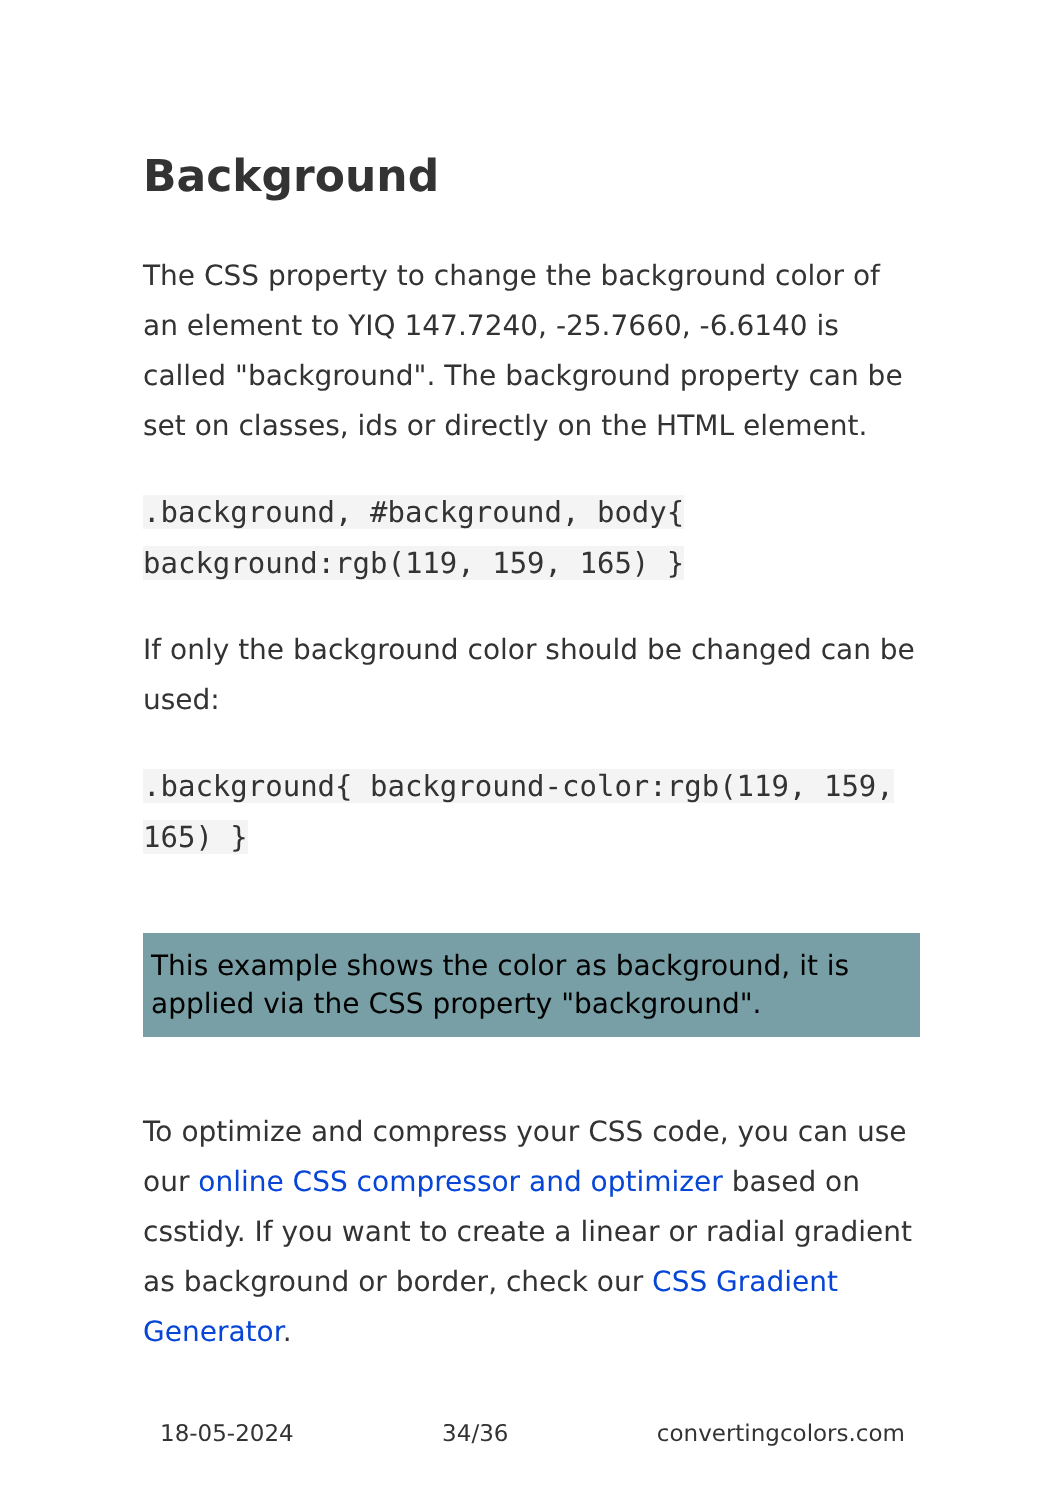Background
The CSS property to change the background color of an element to YIQ 147.7240, -25.7660, -6.6140 is called "background". The background property can be set on classes, ids or directly on the HTML element.
.background, #background, body{ background:rgb(119, 159, 165) }
If only the background color should be changed can be used:
.background{ background-color:rgb(119, 159, 165) }
This example shows the color as background, it is applied via the CSS property "background".
To optimize and compress your CSS code, you can use our online CSS compressor and optimizer based on csstidy. If you want to create a linear or radial gradient as background or border, check our CSS Gradient Generator.
18-05-2024 34/36 convertingcolors.com